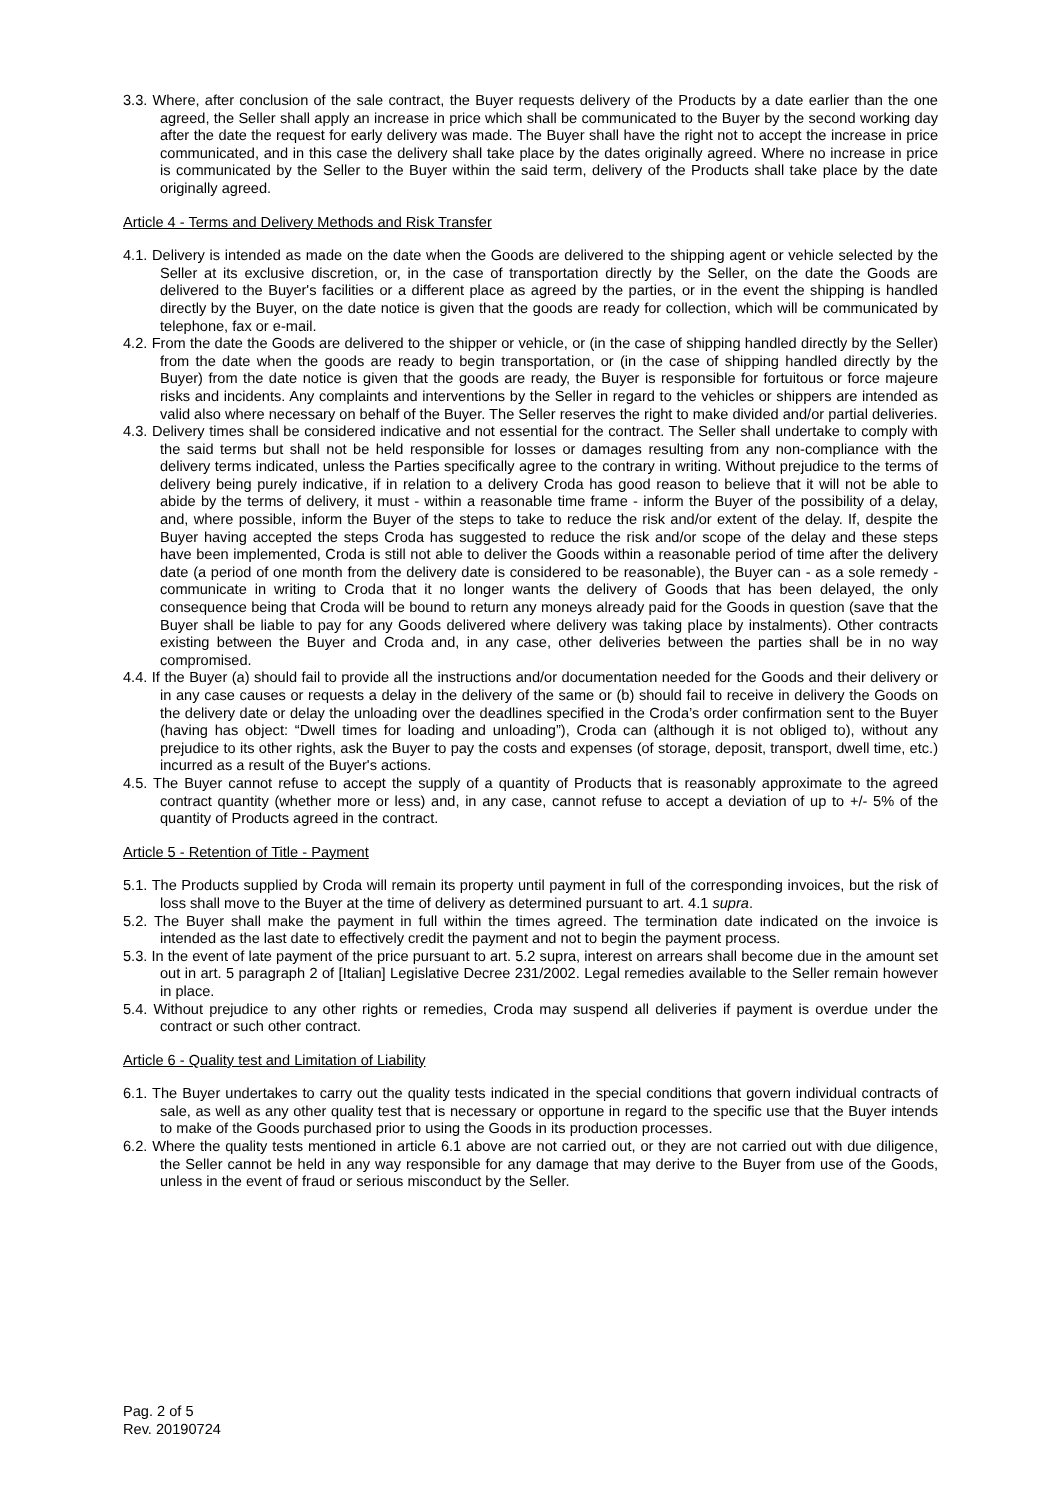3.3. Where, after conclusion of the sale contract, the Buyer requests delivery of the Products by a date earlier than the one agreed, the Seller shall apply an increase in price which shall be communicated to the Buyer by the second working day after the date the request for early delivery was made. The Buyer shall have the right not to accept the increase in price communicated, and in this case the delivery shall take place by the dates originally agreed. Where no increase in price is communicated by the Seller to the Buyer within the said term, delivery of the Products shall take place by the date originally agreed.
Article 4 - Terms and Delivery Methods and Risk Transfer
4.1. Delivery is intended as made on the date when the Goods are delivered to the shipping agent or vehicle selected by the Seller at its exclusive discretion, or, in the case of transportation directly by the Seller, on the date the Goods are delivered to the Buyer's facilities or a different place as agreed by the parties, or in the event the shipping is handled directly by the Buyer, on the date notice is given that the goods are ready for collection, which will be communicated by telephone, fax or e-mail.
4.2. From the date the Goods are delivered to the shipper or vehicle, or (in the case of shipping handled directly by the Seller) from the date when the goods are ready to begin transportation, or (in the case of shipping handled directly by the Buyer) from the date notice is given that the goods are ready, the Buyer is responsible for fortuitous or force majeure risks and incidents. Any complaints and interventions by the Seller in regard to the vehicles or shippers are intended as valid also where necessary on behalf of the Buyer. The Seller reserves the right to make divided and/or partial deliveries.
4.3. Delivery times shall be considered indicative and not essential for the contract. The Seller shall undertake to comply with the said terms but shall not be held responsible for losses or damages resulting from any non-compliance with the delivery terms indicated, unless the Parties specifically agree to the contrary in writing. Without prejudice to the terms of delivery being purely indicative, if in relation to a delivery Croda has good reason to believe that it will not be able to abide by the terms of delivery, it must - within a reasonable time frame - inform the Buyer of the possibility of a delay, and, where possible, inform the Buyer of the steps to take to reduce the risk and/or extent of the delay. If, despite the Buyer having accepted the steps Croda has suggested to reduce the risk and/or scope of the delay and these steps have been implemented, Croda is still not able to deliver the Goods within a reasonable period of time after the delivery date (a period of one month from the delivery date is considered to be reasonable), the Buyer can - as a sole remedy - communicate in writing to Croda that it no longer wants the delivery of Goods that has been delayed, the only consequence being that Croda will be bound to return any moneys already paid for the Goods in question (save that the Buyer shall be liable to pay for any Goods delivered where delivery was taking place by instalments). Other contracts existing between the Buyer and Croda and, in any case, other deliveries between the parties shall be in no way compromised.
4.4. If the Buyer (a) should fail to provide all the instructions and/or documentation needed for the Goods and their delivery or in any case causes or requests a delay in the delivery of the same or (b) should fail to receive in delivery the Goods on the delivery date or delay the unloading over the deadlines specified in the Croda’s order confirmation sent to the Buyer (having has object: “Dwell times for loading and unloading”), Croda can (although it is not obliged to), without any prejudice to its other rights, ask the Buyer to pay the costs and expenses (of storage, deposit, transport, dwell time, etc.) incurred as a result of the Buyer's actions.
4.5. The Buyer cannot refuse to accept the supply of a quantity of Products that is reasonably approximate to the agreed contract quantity (whether more or less) and, in any case, cannot refuse to accept a deviation of up to +/- 5% of the quantity of Products agreed in the contract.
Article 5 - Retention of Title - Payment
5.1. The Products supplied by Croda will remain its property until payment in full of the corresponding invoices, but the risk of loss shall move to the Buyer at the time of delivery as determined pursuant to art. 4.1 supra.
5.2. The Buyer shall make the payment in full within the times agreed. The termination date indicated on the invoice is intended as the last date to effectively credit the payment and not to begin the payment process.
5.3. In the event of late payment of the price pursuant to art. 5.2 supra, interest on arrears shall become due in the amount set out in art. 5 paragraph 2 of [Italian] Legislative Decree 231/2002. Legal remedies available to the Seller remain however in place.
5.4. Without prejudice to any other rights or remedies, Croda may suspend all deliveries if payment is overdue under the contract or such other contract.
Article 6 - Quality test and Limitation of Liability
6.1. The Buyer undertakes to carry out the quality tests indicated in the special conditions that govern individual contracts of sale, as well as any other quality test that is necessary or opportune in regard to the specific use that the Buyer intends to make of the Goods purchased prior to using the Goods in its production processes.
6.2. Where the quality tests mentioned in article 6.1 above are not carried out, or they are not carried out with due diligence, the Seller cannot be held in any way responsible for any damage that may derive to the Buyer from use of the Goods, unless in the event of fraud or serious misconduct by the Seller.
Pag. 2 of 5
Rev. 20190724